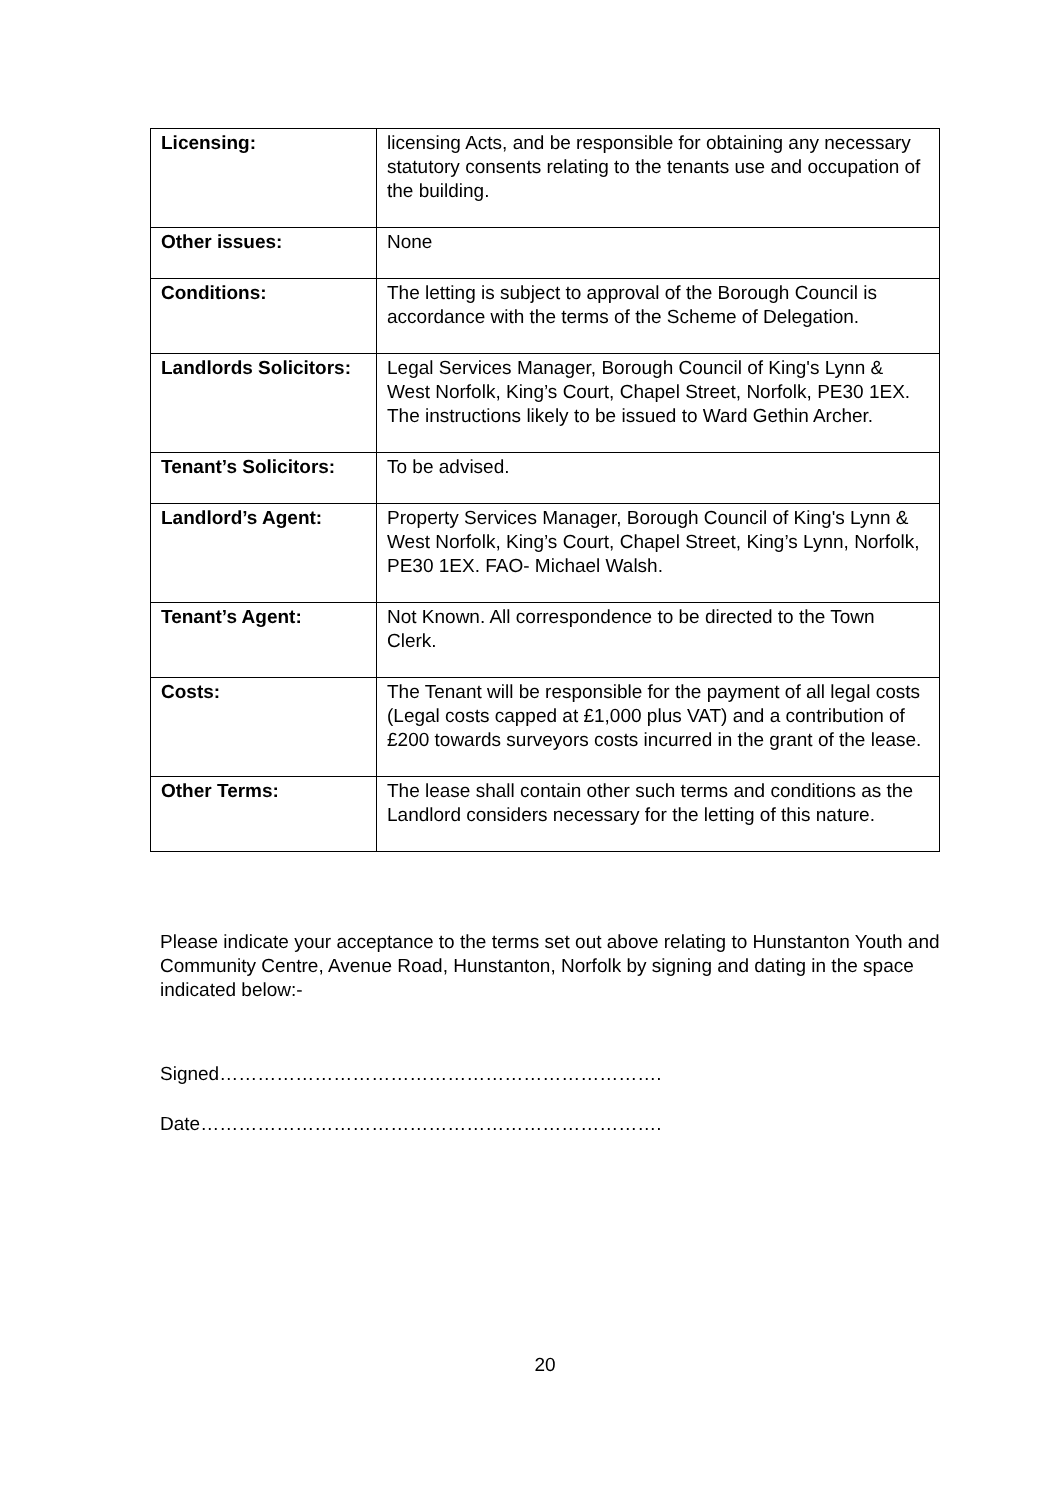| Licensing: | licensing Acts, and be responsible for obtaining any necessary statutory consents relating to the tenants use and occupation of the building. |
| Other issues: | None |
| Conditions: | The letting is subject to approval of the Borough Council is accordance with the terms of the Scheme of Delegation. |
| Landlords Solicitors: | Legal Services Manager, Borough Council of King's Lynn & West Norfolk, King’s Court, Chapel Street, Norfolk, PE30 1EX. The instructions likely to be issued to Ward Gethin Archer. |
| Tenant’s Solicitors: | To be advised. |
| Landlord’s Agent: | Property Services Manager, Borough Council of King's Lynn & West Norfolk, King’s Court, Chapel Street, King’s Lynn, Norfolk, PE30 1EX. FAO- Michael Walsh. |
| Tenant’s Agent: | Not Known. All correspondence to be directed to the Town Clerk. |
| Costs: | The Tenant will be responsible for the payment of all legal costs (Legal costs capped at £1,000 plus VAT) and a contribution of £200 towards surveyors costs incurred in the grant of the lease. |
| Other Terms: | The lease shall contain other such terms and conditions as the Landlord considers necessary for the letting of this nature. |
Please indicate your acceptance to the terms set out above relating to Hunstanton Youth and Community Centre, Avenue Road, Hunstanton, Norfolk by signing and dating in the space indicated below:-
Signed…………………………………………………………….
Date……………………………………………………………….
20